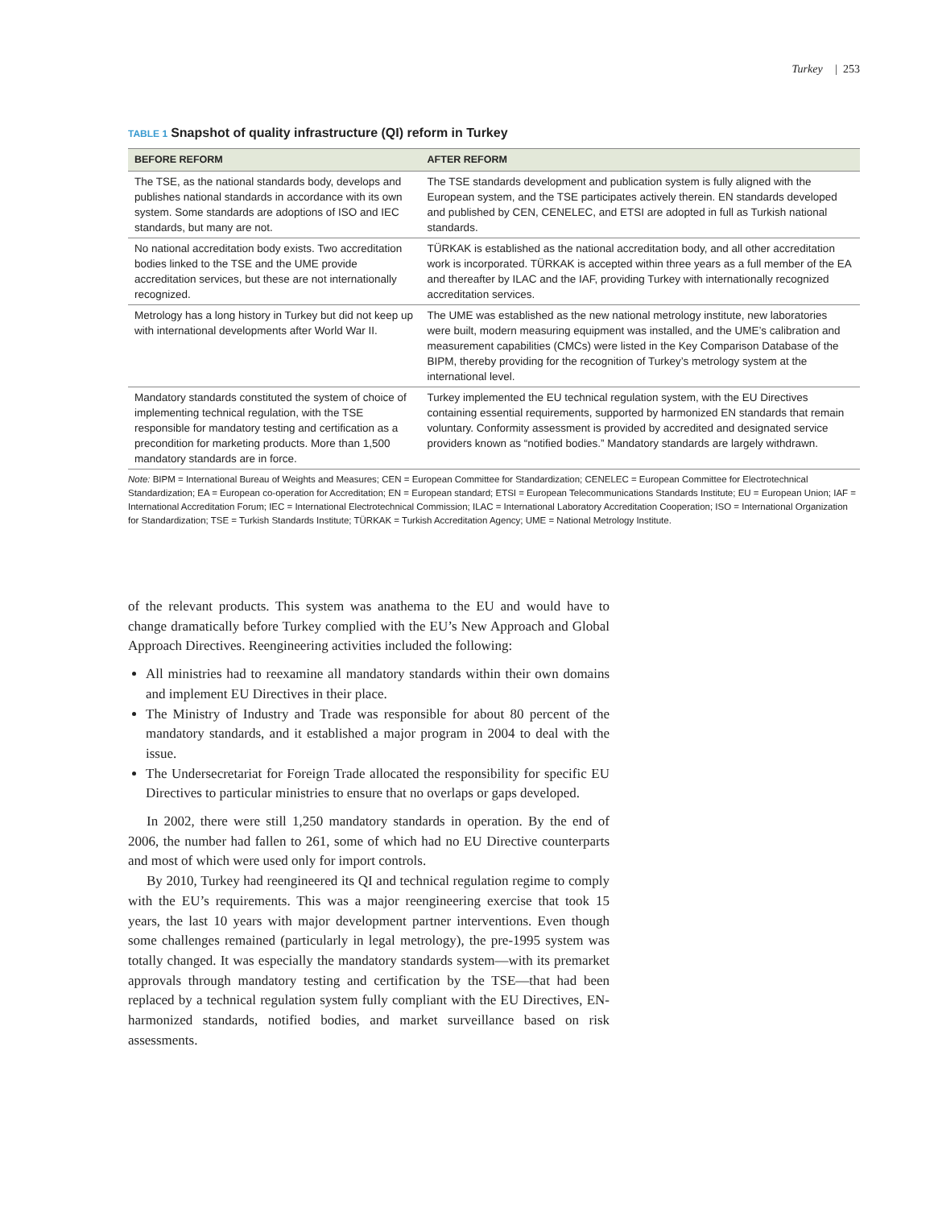Turkey | 253
TABLE 1 Snapshot of quality infrastructure (QI) reform in Turkey
| BEFORE REFORM | AFTER REFORM |
| --- | --- |
| The TSE, as the national standards body, develops and publishes national standards in accordance with its own system. Some standards are adoptions of ISO and IEC standards, but many are not. | The TSE standards development and publication system is fully aligned with the European system, and the TSE participates actively therein. EN standards developed and published by CEN, CENELEC, and ETSI are adopted in full as Turkish national standards. |
| No national accreditation body exists. Two accreditation bodies linked to the TSE and the UME provide accreditation services, but these are not internationally recognized. | TÜRKAK is established as the national accreditation body, and all other accreditation work is incorporated. TÜRKAK is accepted within three years as a full member of the EA and thereafter by ILAC and the IAF, providing Turkey with internationally recognized accreditation services. |
| Metrology has a long history in Turkey but did not keep up with international developments after World War II. | The UME was established as the new national metrology institute, new laboratories were built, modern measuring equipment was installed, and the UME’s calibration and measurement capabilities (CMCs) were listed in the Key Comparison Database of the BIPM, thereby providing for the recognition of Turkey’s metrology system at the international level. |
| Mandatory standards constituted the system of choice of implementing technical regulation, with the TSE responsible for mandatory testing and certification as a precondition for marketing products. More than 1,500 mandatory standards are in force. | Turkey implemented the EU technical regulation system, with the EU Directives containing essential requirements, supported by harmonized EN standards that remain voluntary. Conformity assessment is provided by accredited and designated service providers known as “notified bodies.” Mandatory standards are largely withdrawn. |
Note: BIPM = International Bureau of Weights and Measures; CEN = European Committee for Standardization; CENELEC = European Committee for Electrotechnical Standardization; EA = European co-operation for Accreditation; EN = European standard; ETSI = European Telecommunications Standards Institute; EU = European Union; IAF = International Accreditation Forum; IEC = International Electrotechnical Commission; ILAC = International Laboratory Accreditation Cooperation; ISO = International Organization for Standardization; TSE = Turkish Standards Institute; TÜRKAK = Turkish Accreditation Agency; UME = National Metrology Institute.
of the relevant products. This system was anathema to the EU and would have to change dramatically before Turkey complied with the EU’s New Approach and Global Approach Directives. Reengineering activities included the following:
All ministries had to reexamine all mandatory standards within their own domains and implement EU Directives in their place.
The Ministry of Industry and Trade was responsible for about 80 percent of the mandatory standards, and it established a major program in 2004 to deal with the issue.
The Undersecretariat for Foreign Trade allocated the responsibility for specific EU Directives to particular ministries to ensure that no overlaps or gaps developed.
In 2002, there were still 1,250 mandatory standards in operation. By the end of 2006, the number had fallen to 261, some of which had no EU Directive counterparts and most of which were used only for import controls.
By 2010, Turkey had reengineered its QI and technical regulation regime to comply with the EU’s requirements. This was a major reengineering exercise that took 15 years, the last 10 years with major development partner interventions. Even though some challenges remained (particularly in legal metrology), the pre-1995 system was totally changed. It was especially the mandatory standards system—with its premarket approvals through mandatory testing and certification by the TSE—that had been replaced by a technical regulation system fully compliant with the EU Directives, EN-harmonized standards, notified bodies, and market surveillance based on risk assessments.